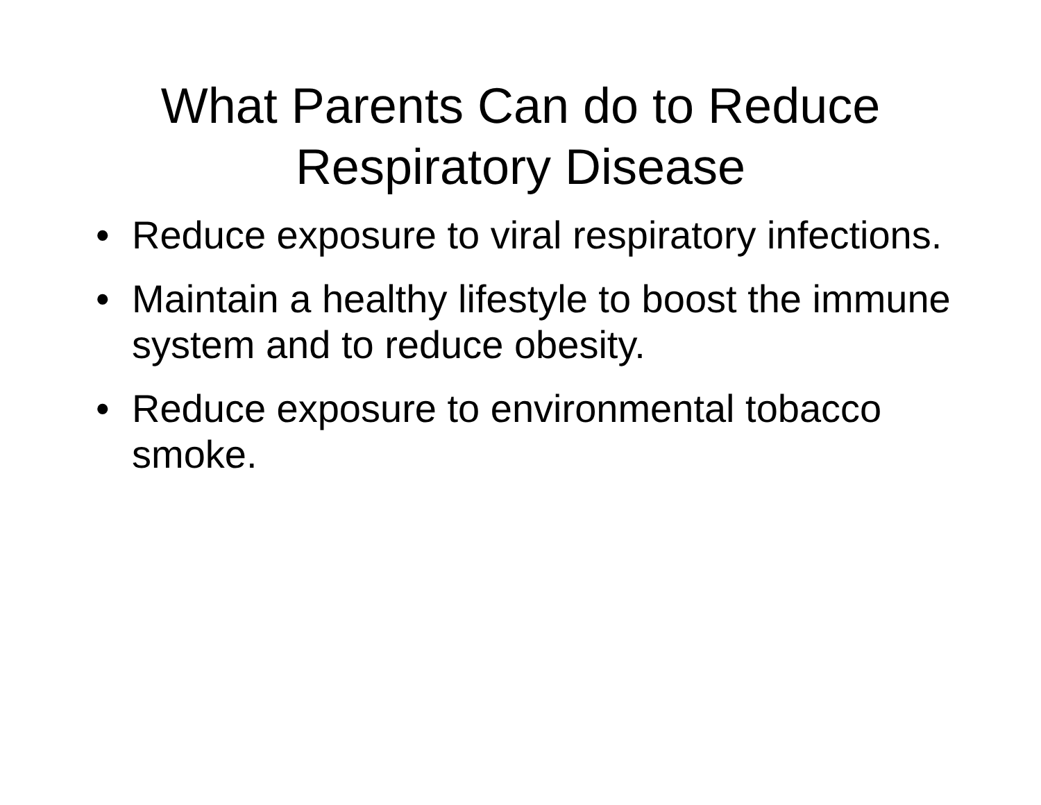What Parents Can do to Reduce
Respiratory Disease
• Reduce exposure to viral respiratory infections.
• Maintain a healthy lifestyle to boost the immune system and to reduce obesity.
• Reduce exposure to environmental tobacco smoke.